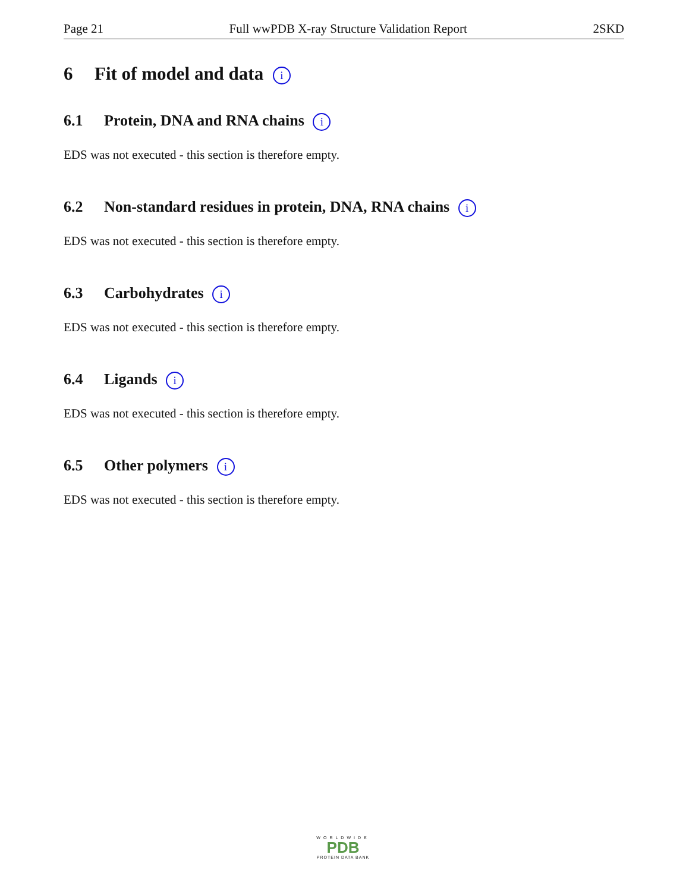Page 21 Full wwPDB X-ray Structure Validation Report 2SKD
6 Fit of model and data i
6.1 Protein, DNA and RNA chains i
EDS was not executed - this section is therefore empty.
6.2 Non-standard residues in protein, DNA, RNA chains i
EDS was not executed - this section is therefore empty.
6.3 Carbohydrates i
EDS was not executed - this section is therefore empty.
6.4 Ligands i
EDS was not executed - this section is therefore empty.
6.5 Other polymers i
EDS was not executed - this section is therefore empty.
WORLDWIDE
PDB
PROTEIN DATA BANK